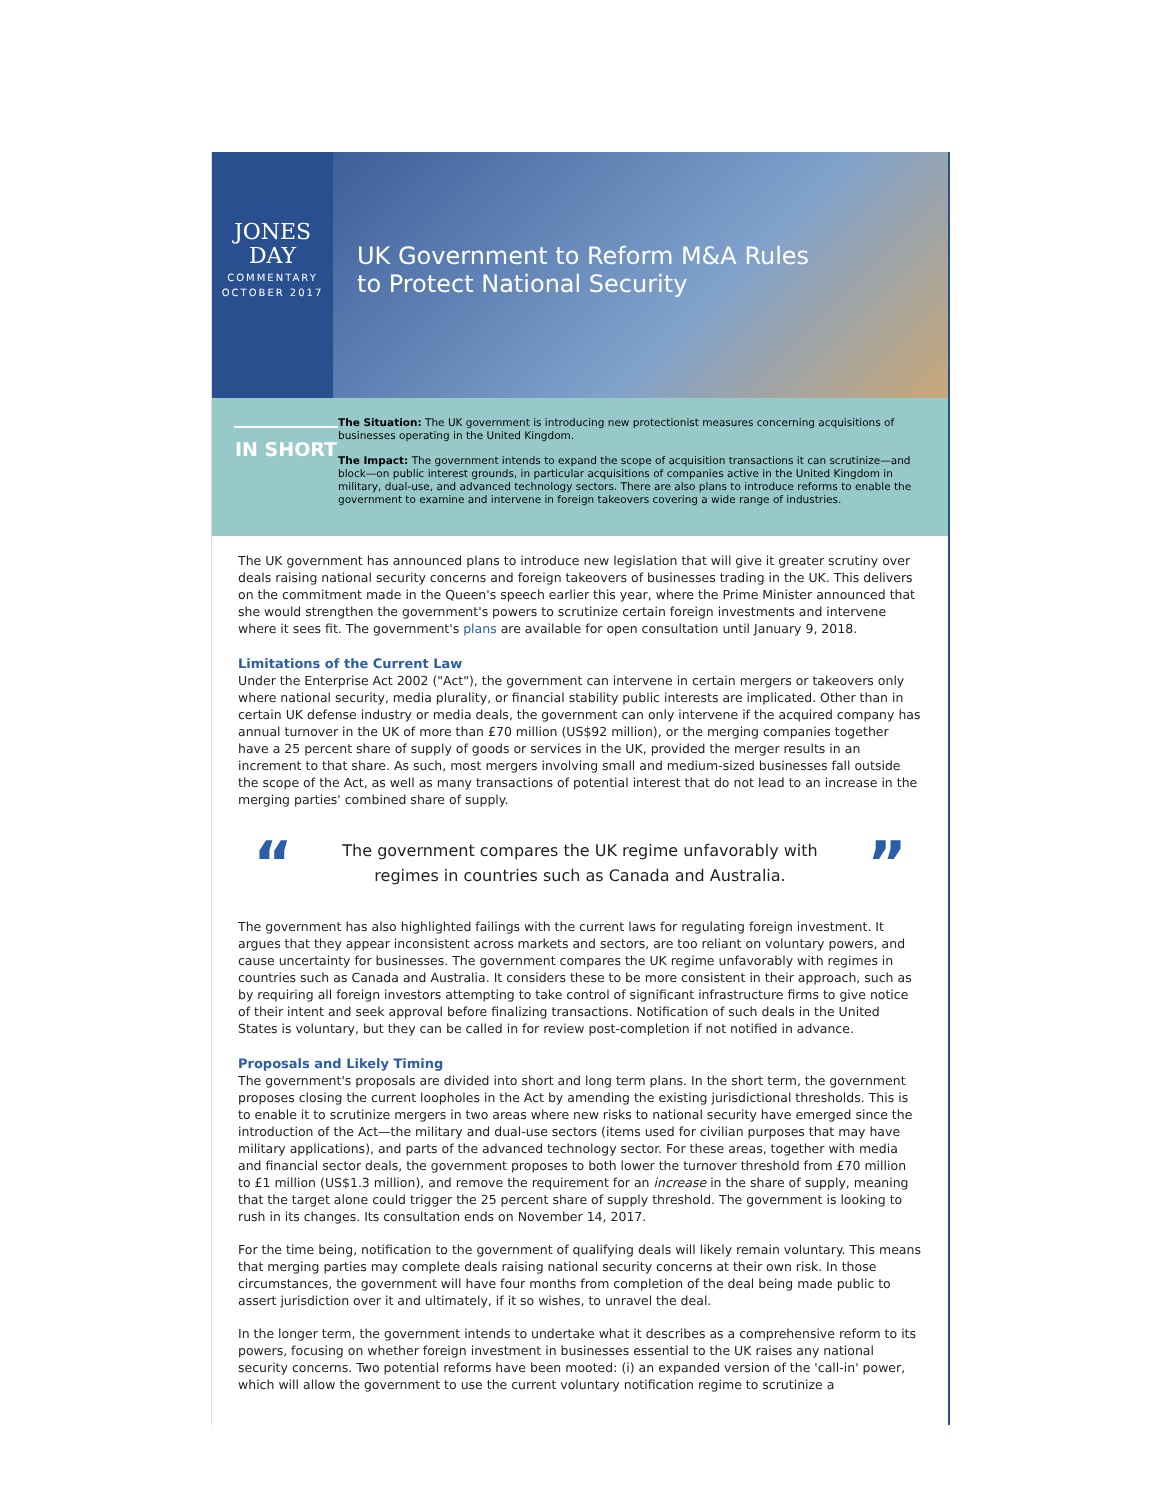JONES
DAY
COMMENTARY
OCTOBER 2017
UK Government to Reform M&A Rules
to Protect National Security
IN SHORT
The Situation: The UK government is introducing new protectionist measures concerning acquisitions of businesses operating in the United Kingdom.
The Impact: The government intends to expand the scope of acquisition transactions it can scrutinize—and block—on public interest grounds, in particular acquisitions of companies active in the United Kingdom in military, dual-use, and advanced technology sectors. There are also plans to introduce reforms to enable the government to examine and intervene in foreign takeovers covering a wide range of industries.
The UK government has announced plans to introduce new legislation that will give it greater scrutiny over deals raising national security concerns and foreign takeovers of businesses trading in the UK. This delivers on the commitment made in the Queen's speech earlier this year, where the Prime Minister announced that she would strengthen the government's powers to scrutinize certain foreign investments and intervene where it sees fit. The government's plans are available for open consultation until January 9, 2018.
Limitations of the Current Law
Under the Enterprise Act 2002 ("Act"), the government can intervene in certain mergers or takeovers only where national security, media plurality, or financial stability public interests are implicated. Other than in certain UK defense industry or media deals, the government can only intervene if the acquired company has annual turnover in the UK of more than £70 million (US$92 million), or the merging companies together have a 25 percent share of supply of goods or services in the UK, provided the merger results in an increment to that share. As such, most mergers involving small and medium-sized businesses fall outside the scope of the Act, as well as many transactions of potential interest that do not lead to an increase in the merging parties' combined share of supply.
“
The government compares the UK regime unfavorably with regimes in countries such as Canada and Australia.
”
The government has also highlighted failings with the current laws for regulating foreign investment. It argues that they appear inconsistent across markets and sectors, are too reliant on voluntary powers, and cause uncertainty for businesses. The government compares the UK regime unfavorably with regimes in countries such as Canada and Australia. It considers these to be more consistent in their approach, such as by requiring all foreign investors attempting to take control of significant infrastructure firms to give notice of their intent and seek approval before finalizing transactions. Notification of such deals in the United States is voluntary, but they can be called in for review post-completion if not notified in advance.
Proposals and Likely Timing
The government's proposals are divided into short and long term plans. In the short term, the government proposes closing the current loopholes in the Act by amending the existing jurisdictional thresholds. This is to enable it to scrutinize mergers in two areas where new risks to national security have emerged since the introduction of the Act—the military and dual-use sectors (items used for civilian purposes that may have military applications), and parts of the advanced technology sector. For these areas, together with media and financial sector deals, the government proposes to both lower the turnover threshold from £70 million to £1 million (US$1.3 million), and remove the requirement for an increase in the share of supply, meaning that the target alone could trigger the 25 percent share of supply threshold. The government is looking to rush in its changes. Its consultation ends on November 14, 2017.
For the time being, notification to the government of qualifying deals will likely remain voluntary. This means that merging parties may complete deals raising national security concerns at their own risk. In those circumstances, the government will have four months from completion of the deal being made public to assert jurisdiction over it and ultimately, if it so wishes, to unravel the deal.
In the longer term, the government intends to undertake what it describes as a comprehensive reform to its powers, focusing on whether foreign investment in businesses essential to the UK raises any national security concerns. Two potential reforms have been mooted: (i) an expanded version of the 'call-in' power, which will allow the government to use the current voluntary notification regime to scrutinize a